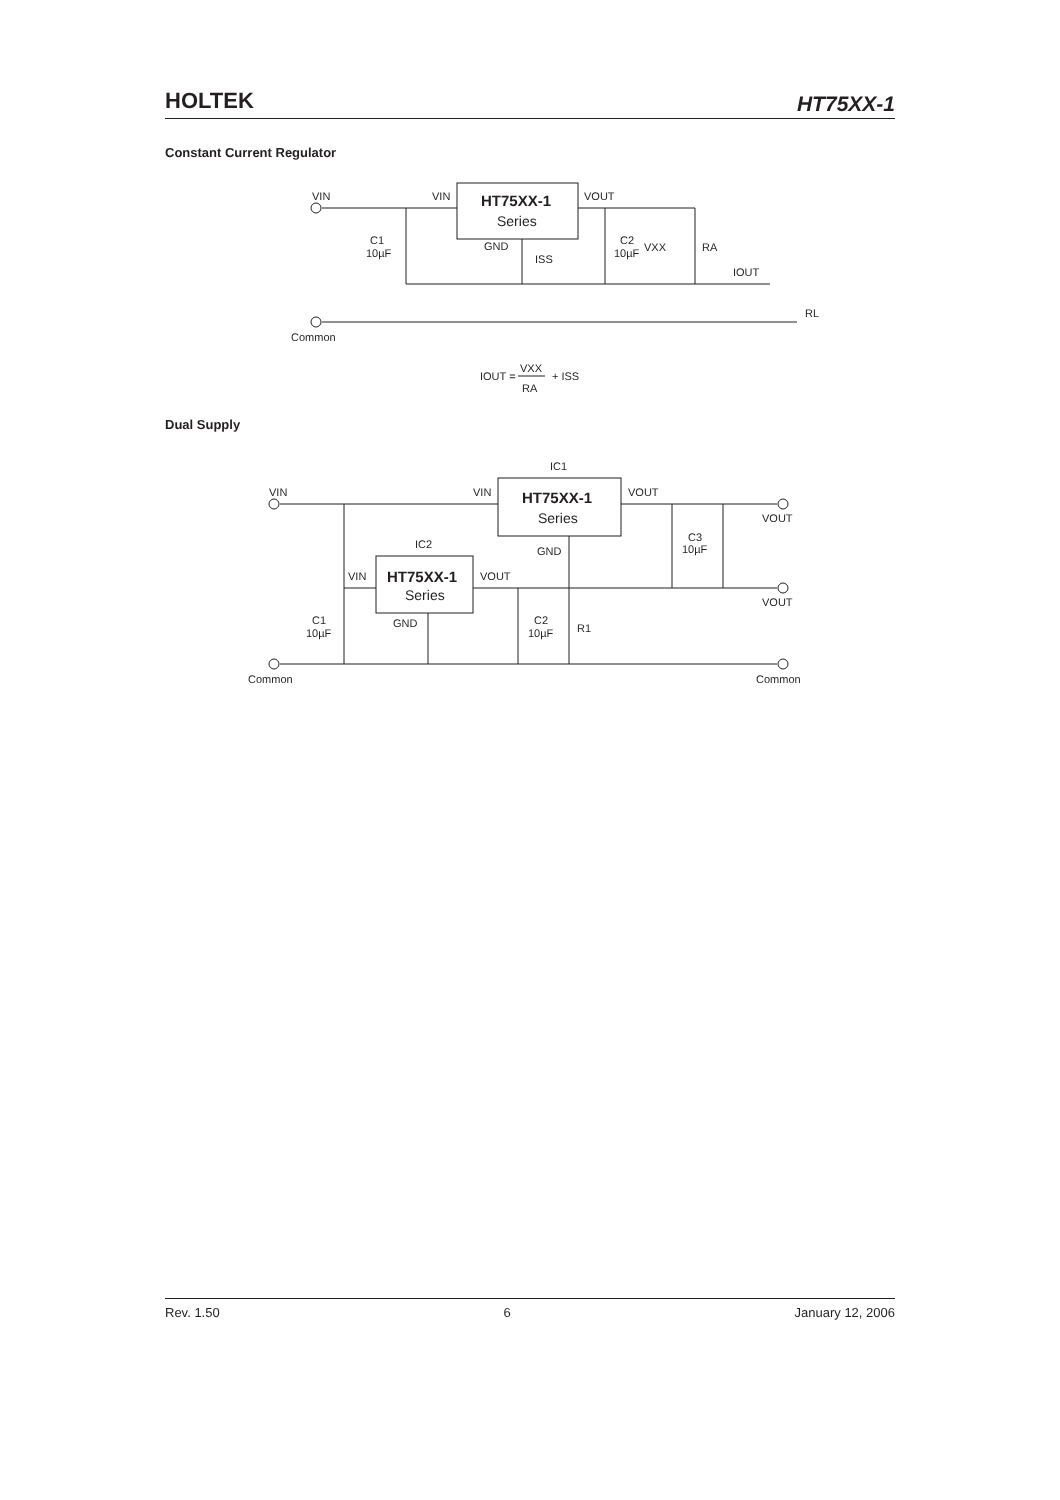HOLTEK HT75XX-1
Constant Current Regulator
VIN
VIN
HT75XX-1
Series
VOUT
GND
ISS
C1
10µF
C2
10µF
VXX
RA
IOUT
RL
Common
IOUT =
VXX
RA
+ ISS
Dual Supply
IC1
IC2
VIN
VIN
VOUT
HT75XX-1
Series
GND
VIN
VOUT
HT75XX-1
Series
GND
C1
10µF
C2
10µF
R1
C3
10µF
VOUT
VOUT
Common
Common
Rev. 1.50 6 January 12, 2006